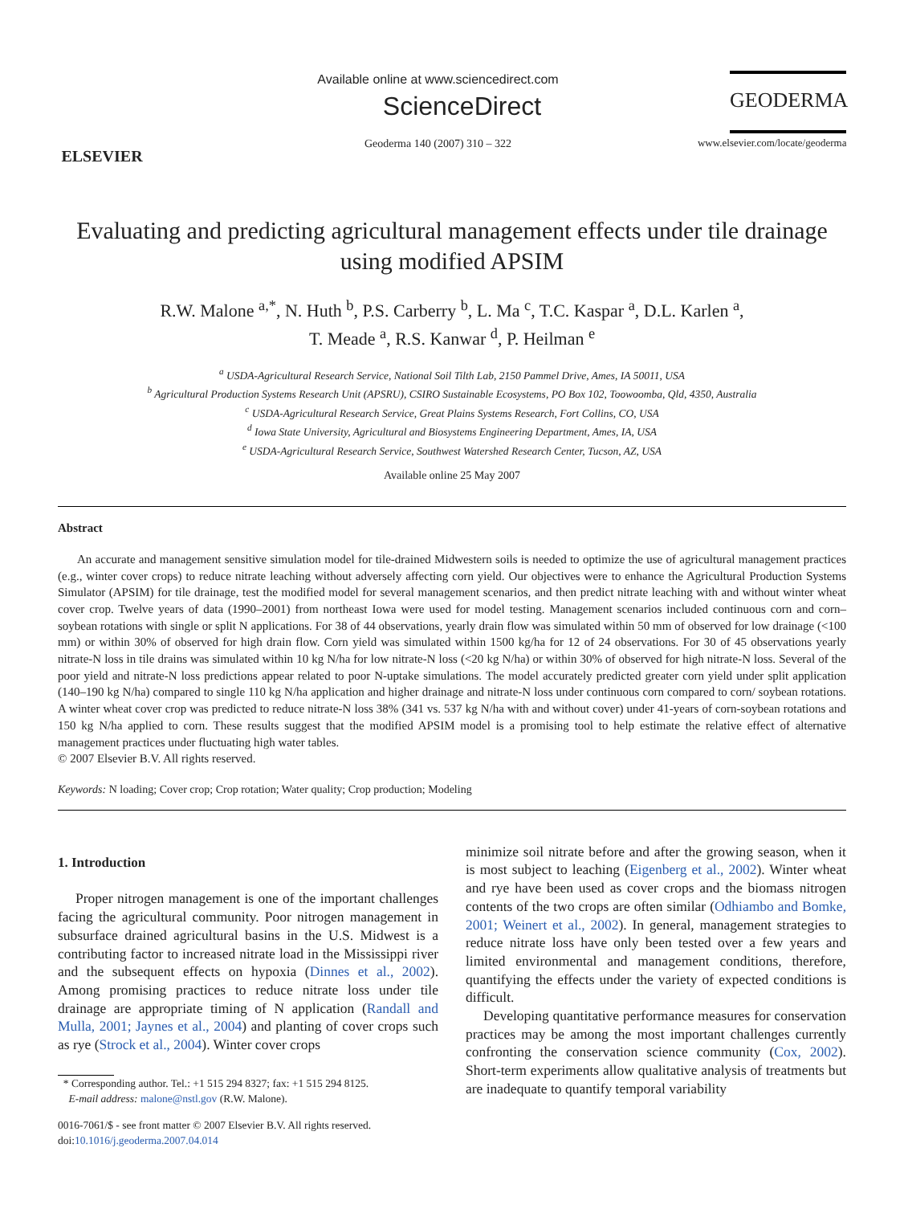ELSEVIER
Available online at www.sciencedirect.com
ScienceDirect
Geoderma 140 (2007) 310 – 322
GEODERMA
www.elsevier.com/locate/geoderma
Evaluating and predicting agricultural management effects under tile drainage using modified APSIM
R.W. Malone <sup>a,*</sup>, N. Huth <sup>b</sup>, P.S. Carberry <sup>b</sup>, L. Ma <sup>c</sup>, T.C. Kaspar <sup>a</sup>, D.L. Karlen <sup>a</sup>,
T. Meade <sup>a</sup>, R.S. Kanwar <sup>d</sup>, P. Heilman <sup>e</sup>
<sup>a</sup> USDA-Agricultural Research Service, National Soil Tilth Lab, 2150 Pammel Drive, Ames, IA 50011, USA
<sup>b</sup> Agricultural Production Systems Research Unit (APSRU), CSIRO Sustainable Ecosystems, PO Box 102, Toowoomba, Qld, 4350, Australia
<sup>c</sup> USDA-Agricultural Research Service, Great Plains Systems Research, Fort Collins, CO, USA
<sup>d</sup> Iowa State University, Agricultural and Biosystems Engineering Department, Ames, IA, USA
<sup>e</sup> USDA-Agricultural Research Service, Southwest Watershed Research Center, Tucson, AZ, USA
Available online 25 May 2007
Abstract
An accurate and management sensitive simulation model for tile-drained Midwestern soils is needed to optimize the use of agricultural management practices (e.g., winter cover crops) to reduce nitrate leaching without adversely affecting corn yield. Our objectives were to enhance the Agricultural Production Systems Simulator (APSIM) for tile drainage, test the modified model for several management scenarios, and then predict nitrate leaching with and without winter wheat cover crop. Twelve years of data (1990–2001) from northeast Iowa were used for model testing. Management scenarios included continuous corn and corn–soybean rotations with single or split N applications. For 38 of 44 observations, yearly drain flow was simulated within 50 mm of observed for low drainage (<100 mm) or within 30% of observed for high drain flow. Corn yield was simulated within 1500 kg/ha for 12 of 24 observations. For 30 of 45 observations yearly nitrate-N loss in tile drains was simulated within 10 kg N/ha for low nitrate-N loss (<20 kg N/ha) or within 30% of observed for high nitrate-N loss. Several of the poor yield and nitrate-N loss predictions appear related to poor N-uptake simulations. The model accurately predicted greater corn yield under split application (140–190 kg N/ha) compared to single 110 kg N/ha application and higher drainage and nitrate-N loss under continuous corn compared to corn/ soybean rotations. A winter wheat cover crop was predicted to reduce nitrate-N loss 38% (341 vs. 537 kg N/ha with and without cover) under 41-years of corn-soybean rotations and 150 kg N/ha applied to corn. These results suggest that the modified APSIM model is a promising tool to help estimate the relative effect of alternative management practices under fluctuating high water tables.
© 2007 Elsevier B.V. All rights reserved.
Keywords: N loading; Cover crop; Crop rotation; Water quality; Crop production; Modeling
1. Introduction
Proper nitrogen management is one of the important challenges facing the agricultural community. Poor nitrogen management in subsurface drained agricultural basins in the U.S. Midwest is a contributing factor to increased nitrate load in the Mississippi river and the subsequent effects on hypoxia (Dinnes et al., 2002). Among promising practices to reduce nitrate loss under tile drainage are appropriate timing of N application (Randall and Mulla, 2001; Jaynes et al., 2004) and planting of cover crops such as rye (Strock et al., 2004). Winter cover crops
* Corresponding author. Tel.: +1 515 294 8327; fax: +1 515 294 8125.
E-mail address: malone@nstl.gov (R.W. Malone).
0016-7061/$ - see front matter © 2007 Elsevier B.V. All rights reserved.
doi:10.1016/j.geoderma.2007.04.014
minimize soil nitrate before and after the growing season, when it is most subject to leaching (Eigenberg et al., 2002). Winter wheat and rye have been used as cover crops and the biomass nitrogen contents of the two crops are often similar (Odhiambo and Bomke, 2001; Weinert et al., 2002). In general, management strategies to reduce nitrate loss have only been tested over a few years and limited environmental and management conditions, therefore, quantifying the effects under the variety of expected conditions is difficult.
Developing quantitative performance measures for conservation practices may be among the most important challenges currently confronting the conservation science community (Cox, 2002). Short-term experiments allow qualitative analysis of treatments but are inadequate to quantify temporal variability